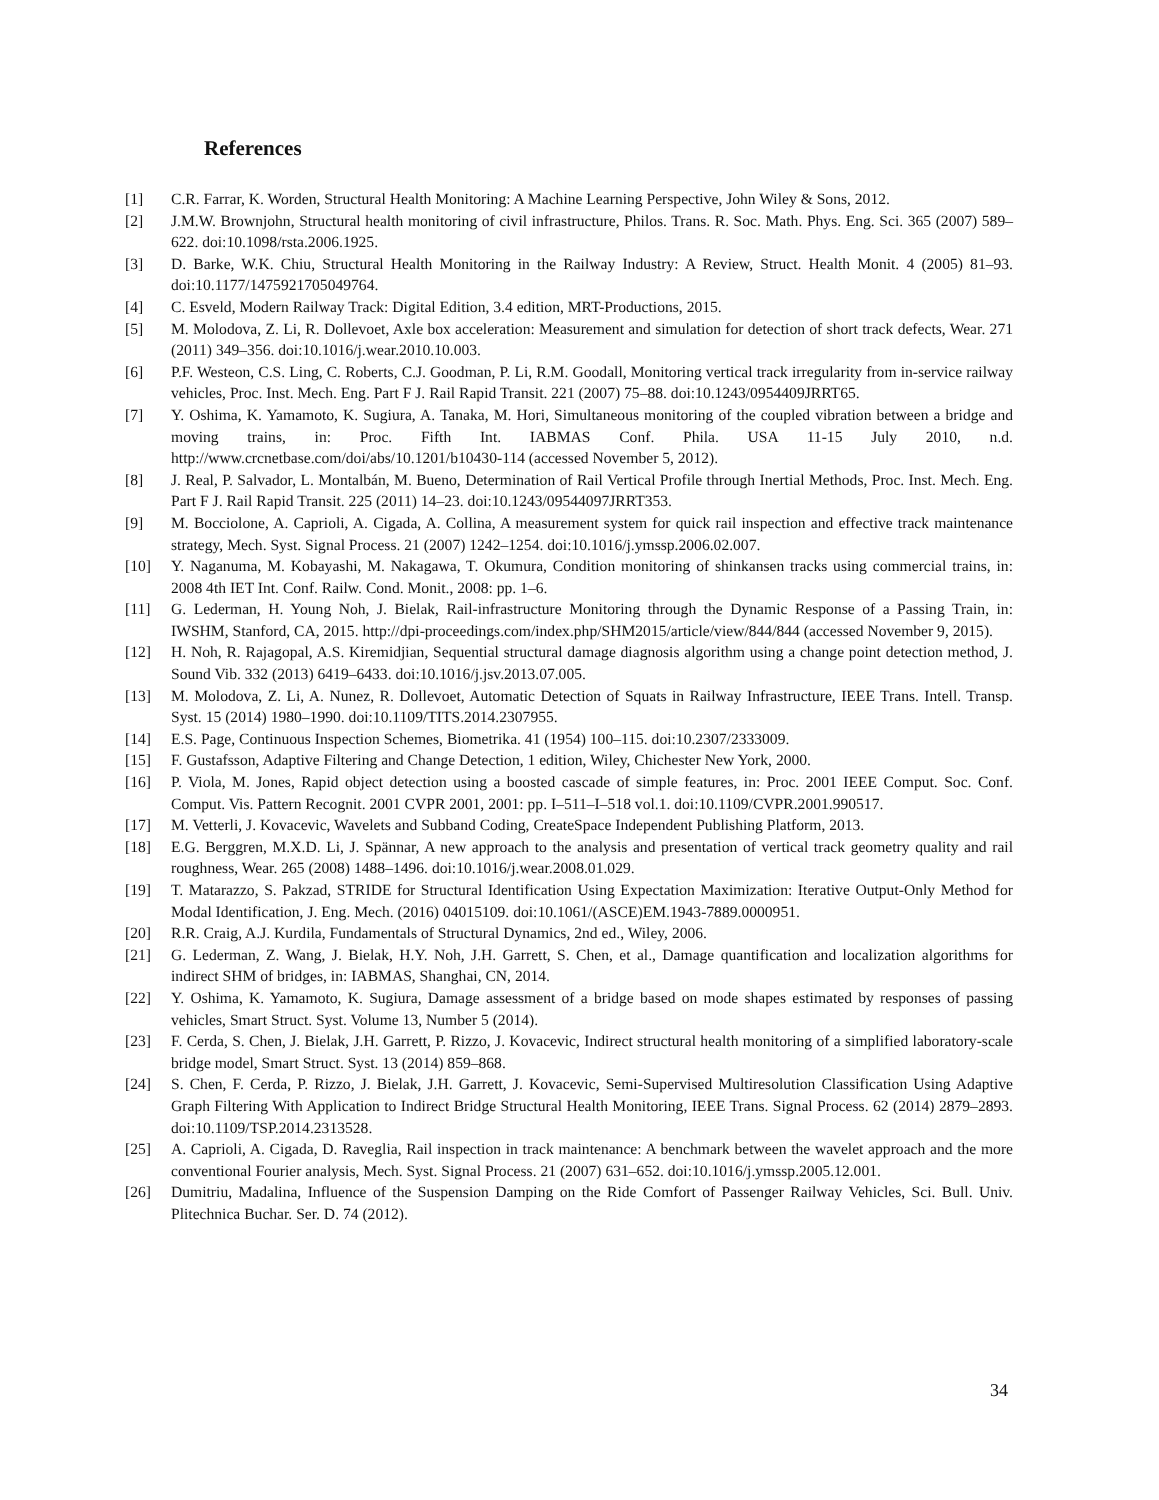References
[1] C.R. Farrar, K. Worden, Structural Health Monitoring: A Machine Learning Perspective, John Wiley & Sons, 2012.
[2] J.M.W. Brownjohn, Structural health monitoring of civil infrastructure, Philos. Trans. R. Soc. Math. Phys. Eng. Sci. 365 (2007) 589–622. doi:10.1098/rsta.2006.1925.
[3] D. Barke, W.K. Chiu, Structural Health Monitoring in the Railway Industry: A Review, Struct. Health Monit. 4 (2005) 81–93. doi:10.1177/1475921705049764.
[4] C. Esveld, Modern Railway Track: Digital Edition, 3.4 edition, MRT-Productions, 2015.
[5] M. Molodova, Z. Li, R. Dollevoet, Axle box acceleration: Measurement and simulation for detection of short track defects, Wear. 271 (2011) 349–356. doi:10.1016/j.wear.2010.10.003.
[6] P.F. Westeon, C.S. Ling, C. Roberts, C.J. Goodman, P. Li, R.M. Goodall, Monitoring vertical track irregularity from in-service railway vehicles, Proc. Inst. Mech. Eng. Part F J. Rail Rapid Transit. 221 (2007) 75–88. doi:10.1243/0954409JRRT65.
[7] Y. Oshima, K. Yamamoto, K. Sugiura, A. Tanaka, M. Hori, Simultaneous monitoring of the coupled vibration between a bridge and moving trains, in: Proc. Fifth Int. IABMAS Conf. Phila. USA 11-15 July 2010, n.d. http://www.crcnetbase.com/doi/abs/10.1201/b10430-114 (accessed November 5, 2012).
[8] J. Real, P. Salvador, L. Montalbán, M. Bueno, Determination of Rail Vertical Profile through Inertial Methods, Proc. Inst. Mech. Eng. Part F J. Rail Rapid Transit. 225 (2011) 14–23. doi:10.1243/09544097JRRT353.
[9] M. Bocciolone, A. Caprioli, A. Cigada, A. Collina, A measurement system for quick rail inspection and effective track maintenance strategy, Mech. Syst. Signal Process. 21 (2007) 1242–1254. doi:10.1016/j.ymssp.2006.02.007.
[10] Y. Naganuma, M. Kobayashi, M. Nakagawa, T. Okumura, Condition monitoring of shinkansen tracks using commercial trains, in: 2008 4th IET Int. Conf. Railw. Cond. Monit., 2008: pp. 1–6.
[11] G. Lederman, H. Young Noh, J. Bielak, Rail-infrastructure Monitoring through the Dynamic Response of a Passing Train, in: IWSHM, Stanford, CA, 2015. http://dpi-proceedings.com/index.php/SHM2015/article/view/844/844 (accessed November 9, 2015).
[12] H. Noh, R. Rajagopal, A.S. Kiremidjian, Sequential structural damage diagnosis algorithm using a change point detection method, J. Sound Vib. 332 (2013) 6419–6433. doi:10.1016/j.jsv.2013.07.005.
[13] M. Molodova, Z. Li, A. Nunez, R. Dollevoet, Automatic Detection of Squats in Railway Infrastructure, IEEE Trans. Intell. Transp. Syst. 15 (2014) 1980–1990. doi:10.1109/TITS.2014.2307955.
[14] E.S. Page, Continuous Inspection Schemes, Biometrika. 41 (1954) 100–115. doi:10.2307/2333009.
[15] F. Gustafsson, Adaptive Filtering and Change Detection, 1 edition, Wiley, Chichester New York, 2000.
[16] P. Viola, M. Jones, Rapid object detection using a boosted cascade of simple features, in: Proc. 2001 IEEE Comput. Soc. Conf. Comput. Vis. Pattern Recognit. 2001 CVPR 2001, 2001: pp. I–511–I–518 vol.1. doi:10.1109/CVPR.2001.990517.
[17] M. Vetterli, J. Kovacevic, Wavelets and Subband Coding, CreateSpace Independent Publishing Platform, 2013.
[18] E.G. Berggren, M.X.D. Li, J. Spännar, A new approach to the analysis and presentation of vertical track geometry quality and rail roughness, Wear. 265 (2008) 1488–1496. doi:10.1016/j.wear.2008.01.029.
[19] T. Matarazzo, S. Pakzad, STRIDE for Structural Identification Using Expectation Maximization: Iterative Output-Only Method for Modal Identification, J. Eng. Mech. (2016) 04015109. doi:10.1061/(ASCE)EM.1943-7889.0000951.
[20] R.R. Craig, A.J. Kurdila, Fundamentals of Structural Dynamics, 2nd ed., Wiley, 2006.
[21] G. Lederman, Z. Wang, J. Bielak, H.Y. Noh, J.H. Garrett, S. Chen, et al., Damage quantification and localization algorithms for indirect SHM of bridges, in: IABMAS, Shanghai, CN, 2014.
[22] Y. Oshima, K. Yamamoto, K. Sugiura, Damage assessment of a bridge based on mode shapes estimated by responses of passing vehicles, Smart Struct. Syst. Volume 13, Number 5 (2014).
[23] F. Cerda, S. Chen, J. Bielak, J.H. Garrett, P. Rizzo, J. Kovacevic, Indirect structural health monitoring of a simplified laboratory-scale bridge model, Smart Struct. Syst. 13 (2014) 859–868.
[24] S. Chen, F. Cerda, P. Rizzo, J. Bielak, J.H. Garrett, J. Kovacevic, Semi-Supervised Multiresolution Classification Using Adaptive Graph Filtering With Application to Indirect Bridge Structural Health Monitoring, IEEE Trans. Signal Process. 62 (2014) 2879–2893. doi:10.1109/TSP.2014.2313528.
[25] A. Caprioli, A. Cigada, D. Raveglia, Rail inspection in track maintenance: A benchmark between the wavelet approach and the more conventional Fourier analysis, Mech. Syst. Signal Process. 21 (2007) 631–652. doi:10.1016/j.ymssp.2005.12.001.
[26] Dumitriu, Madalina, Influence of the Suspension Damping on the Ride Comfort of Passenger Railway Vehicles, Sci. Bull. Univ. Plitechnica Buchar. Ser. D. 74 (2012).
34